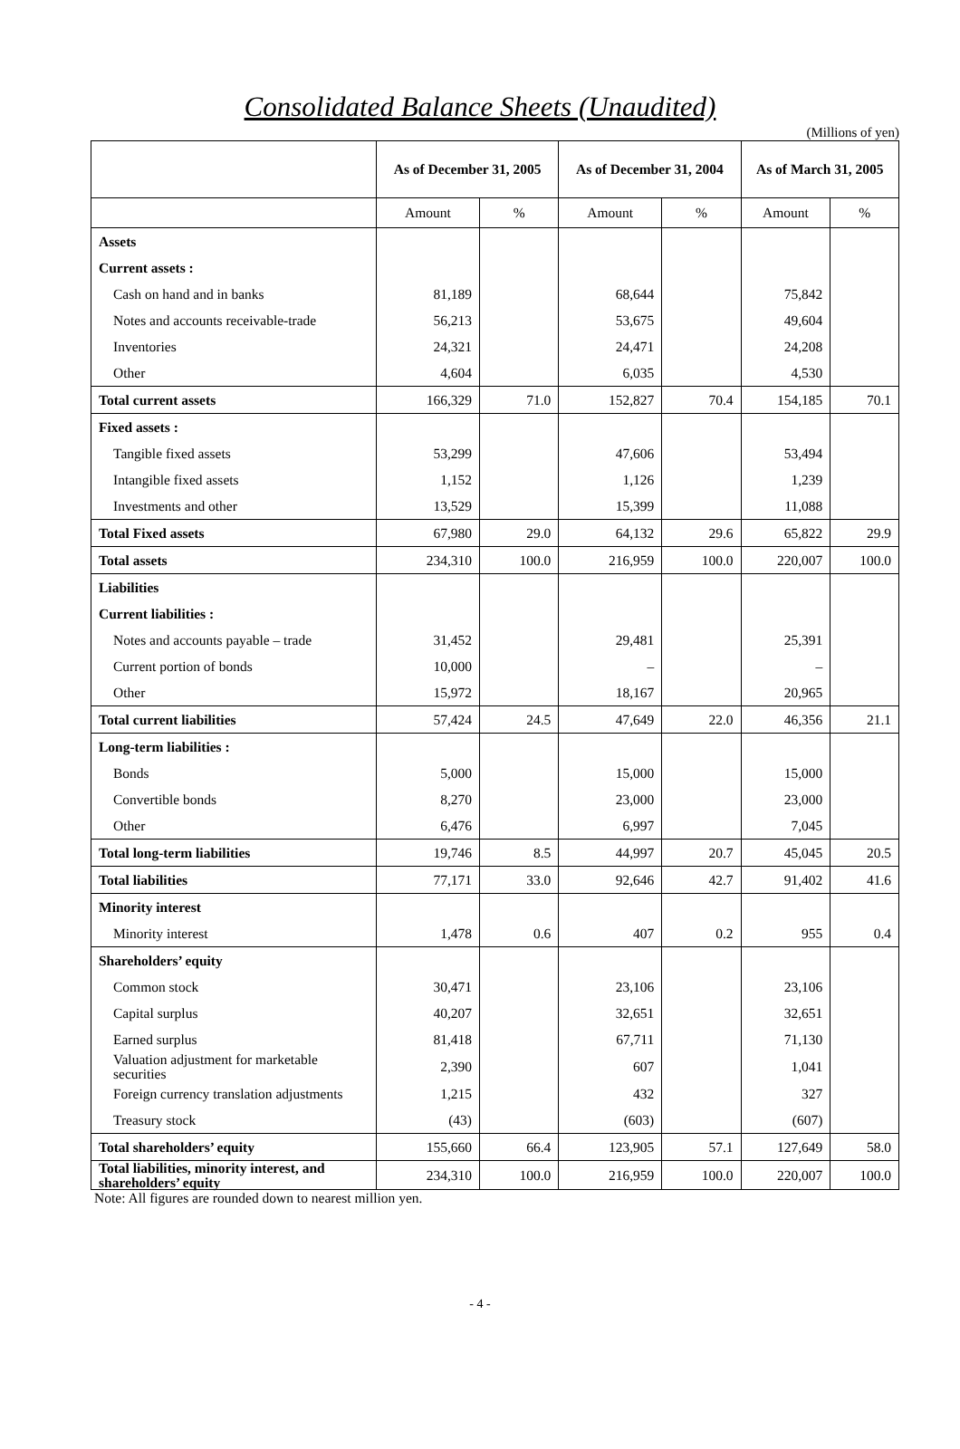Consolidated Balance Sheets (Unaudited)
(Millions of yen)
| | As of December 31, 2005 | | As of December 31, 2004 | | As of March 31, 2005 | |
| --- | --- | --- | --- | --- | --- | --- |
| | Amount | % | Amount | % | Amount | % |
| Assets | | | | | | |
| Current assets : | | | | | | |
| Cash on hand and in banks | 81,189 | | 68,644 | | 75,842 | |
| Notes and accounts receivable-trade | 56,213 | | 53,675 | | 49,604 | |
| Inventories | 24,321 | | 24,471 | | 24,208 | |
| Other | 4,604 | | 6,035 | | 4,530 | |
| Total current assets | 166,329 | 71.0 | 152,827 | 70.4 | 154,185 | 70.1 |
| Fixed assets : | | | | | | |
| Tangible fixed assets | 53,299 | | 47,606 | | 53,494 | |
| Intangible fixed assets | 1,152 | | 1,126 | | 1,239 | |
| Investments and other | 13,529 | | 15,399 | | 11,088 | |
| Total Fixed assets | 67,980 | 29.0 | 64,132 | 29.6 | 65,822 | 29.9 |
| Total assets | 234,310 | 100.0 | 216,959 | 100.0 | 220,007 | 100.0 |
| Liabilities | | | | | | |
| Current liabilities : | | | | | | |
| Notes and accounts payable – trade | 31,452 | | 29,481 | | 25,391 | |
| Current portion of bonds | 10,000 | | – | | – | |
| Other | 15,972 | | 18,167 | | 20,965 | |
| Total current liabilities | 57,424 | 24.5 | 47,649 | 22.0 | 46,356 | 21.1 |
| Long-term liabilities : | | | | | | |
| Bonds | 5,000 | | 15,000 | | 15,000 | |
| Convertible bonds | 8,270 | | 23,000 | | 23,000 | |
| Other | 6,476 | | 6,997 | | 7,045 | |
| Total long-term liabilities | 19,746 | 8.5 | 44,997 | 20.7 | 45,045 | 20.5 |
| Total liabilities | 77,171 | 33.0 | 92,646 | 42.7 | 91,402 | 41.6 |
| Minority interest | | | | | | |
| Minority interest | 1,478 | 0.6 | 407 | 0.2 | 955 | 0.4 |
| Shareholders’ equity | | | | | | |
| Common stock | 30,471 | | 23,106 | | 23,106 | |
| Capital surplus | 40,207 | | 32,651 | | 32,651 | |
| Earned surplus | 81,418 | | 67,711 | | 71,130 | |
| Valuation adjustment for marketable securities | 2,390 | | 607 | | 1,041 | |
| Foreign currency translation adjustments | 1,215 | | 432 | | 327 | |
| Treasury stock | (43) | | (603) | | (607) | |
| Total shareholders’ equity | 155,660 | 66.4 | 123,905 | 57.1 | 127,649 | 58.0 |
| Total liabilities, minority interest, and shareholders’ equity | 234,310 | 100.0 | 216,959 | 100.0 | 220,007 | 100.0 |
Note: All figures are rounded down to nearest million yen.
- 4 -